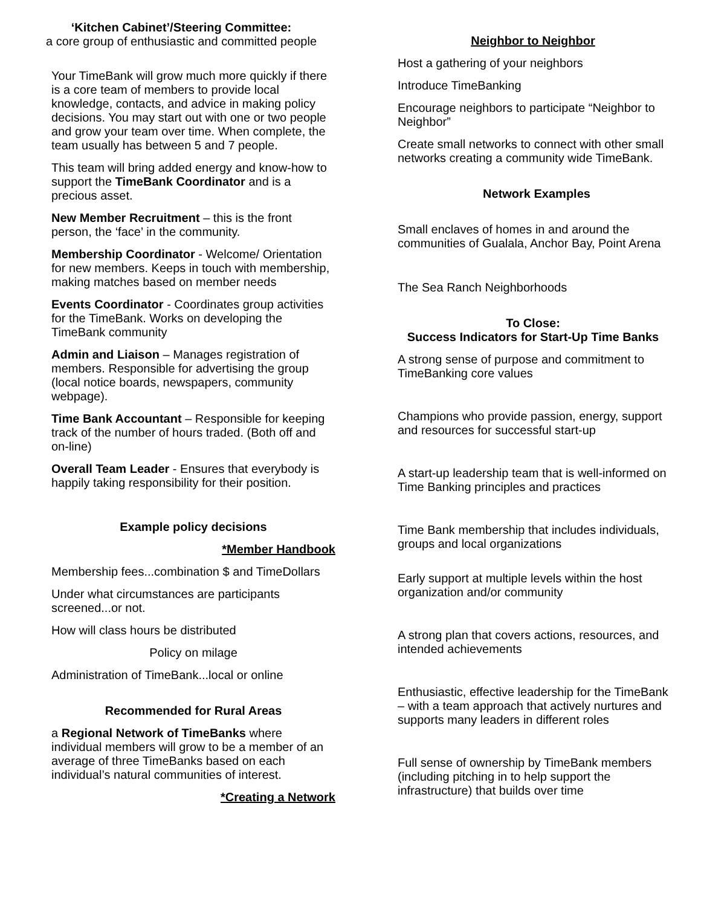‘Kitchen Cabinet’/Steering Committee:
a core group of enthusiastic and committed people
Your TimeBank will grow much more quickly if there is a core team of members to provide local knowledge, contacts, and advice in making policy decisions. You may start out with one or two people and grow your team over time. When complete, the team usually has between 5 and 7 people.
This team will bring added energy and know-how to support the TimeBank Coordinator and is a precious asset.
New Member Recruitment – this is the front person, the ‘face’ in the community.
Membership Coordinator - Welcome/ Orientation for new members. Keeps in touch with membership, making matches based on member needs
Events Coordinator - Coordinates group activities for the TimeBank. Works on developing the TimeBank community
Admin and Liaison – Manages registration of members. Responsible for advertising the group (local notice boards, newspapers, community webpage).
Time Bank Accountant – Responsible for keeping track of the number of hours traded. (Both off and on-line)
Overall Team Leader - Ensures that everybody is happily taking responsibility for their position.
Example policy decisions
*Member Handbook
Membership fees...combination $ and TimeDollars
Under what circumstances are participants screened...or not.
How will class hours be distributed
Policy on milage
Administration of TimeBank...local or online
Recommended for Rural Areas
a Regional Network of TimeBanks where individual members will grow to be a member of an average of three TimeBanks based on each individual’s natural communities of interest.
*Creating a Network
Neighbor to Neighbor
Host a gathering of your neighbors
Introduce TimeBanking
Encourage neighbors to participate “Neighbor to Neighbor”
Create small networks to connect with other small networks creating a community wide TimeBank.
Network Examples
Small enclaves of homes in and around the communities of Gualala, Anchor Bay, Point Arena
The Sea Ranch Neighborhoods
To Close:
Success Indicators for Start-Up Time Banks
A strong sense of purpose and commitment to TimeBanking core values
Champions who provide passion, energy, support and resources for successful start-up
A start-up leadership team that is well-informed on Time Banking principles and practices
Time Bank membership that includes individuals, groups and local organizations
Early support at multiple levels within the host organization and/or community
A strong plan that covers actions, resources, and intended achievements
Enthusiastic, effective leadership for the TimeBank – with a team approach that actively nurtures and supports many leaders in different roles
Full sense of ownership by TimeBank members (including pitching in to help support the infrastructure) that builds over time